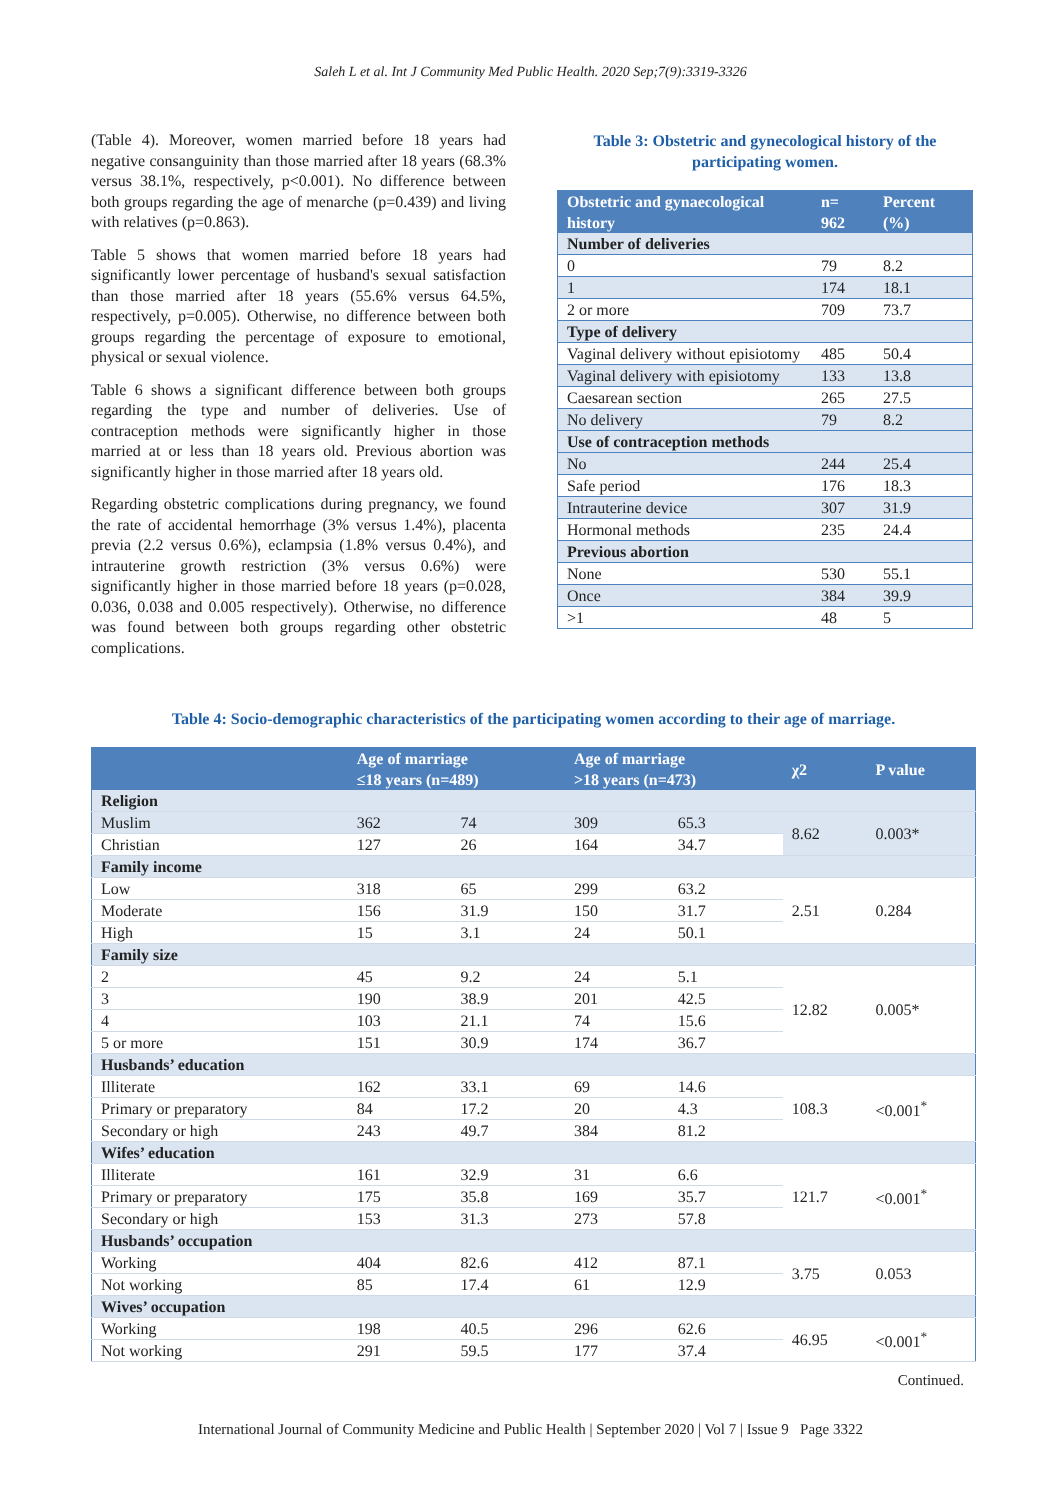Saleh L et al. Int J Community Med Public Health. 2020 Sep;7(9):3319-3326
(Table 4). Moreover, women married before 18 years had negative consanguinity than those married after 18 years (68.3% versus 38.1%, respectively, p<0.001). No difference between both groups regarding the age of menarche (p=0.439) and living with relatives (p=0.863).
Table 5 shows that women married before 18 years had significantly lower percentage of husband's sexual satisfaction than those married after 18 years (55.6% versus 64.5%, respectively, p=0.005). Otherwise, no difference between both groups regarding the percentage of exposure to emotional, physical or sexual violence.
Table 6 shows a significant difference between both groups regarding the type and number of deliveries. Use of contraception methods were significantly higher in those married at or less than 18 years old. Previous abortion was significantly higher in those married after 18 years old.
Regarding obstetric complications during pregnancy, we found the rate of accidental hemorrhage (3% versus 1.4%), placenta previa (2.2 versus 0.6%), eclampsia (1.8% versus 0.4%), and intrauterine growth restriction (3% versus 0.6%) were significantly higher in those married before 18 years (p=0.028, 0.036, 0.038 and 0.005 respectively). Otherwise, no difference was found between both groups regarding other obstetric complications.
Table 3: Obstetric and gynecological history of the participating women.
| Obstetric and gynaecological history | n= 962 | Percent (%) |
| --- | --- | --- |
| Number of deliveries | | |
| 0 | 79 | 8.2 |
| 1 | 174 | 18.1 |
| 2 or more | 709 | 73.7 |
| Type of delivery | | |
| Vaginal delivery without episiotomy | 485 | 50.4 |
| Vaginal delivery with episiotomy | 133 | 13.8 |
| Caesarean section | 265 | 27.5 |
| No delivery | 79 | 8.2 |
| Use of contraception methods | | |
| No | 244 | 25.4 |
| Safe period | 176 | 18.3 |
| Intrauterine device | 307 | 31.9 |
| Hormonal methods | 235 | 24.4 |
| Previous abortion | | |
| None | 530 | 55.1 |
| Once | 384 | 39.9 |
| >1 | 48 | 5 |
Table 4: Socio-demographic characteristics of the participating women according to their age of marriage.
| | Age of marriage ≤18 years (n=489) | | Age of marriage >18 years (n=473) | | χ2 | P value |
| --- | --- | --- | --- | --- | --- | --- |
| Religion | | | | | | |
| Muslim | 362 | 74 | 309 | 65.3 | 8.62 | 0.003* |
| Christian | 127 | 26 | 164 | 34.7 | | |
| Family income | | | | | | |
| Low | 318 | 65 | 299 | 63.2 | 2.51 | 0.284 |
| Moderate | 156 | 31.9 | 150 | 31.7 | | |
| High | 15 | 3.1 | 24 | 50.1 | | |
| Family size | | | | | | |
| 2 | 45 | 9.2 | 24 | 5.1 | 12.82 | 0.005* |
| 3 | 190 | 38.9 | 201 | 42.5 | | |
| 4 | 103 | 21.1 | 74 | 15.6 | | |
| 5 or more | 151 | 30.9 | 174 | 36.7 | | |
| Husbands’ education | | | | | | |
| Illiterate | 162 | 33.1 | 69 | 14.6 | 108.3 | <0.001<sup>*</sup> |
| Primary or preparatory | 84 | 17.2 | 20 | 4.3 | | |
| Secondary or high | 243 | 49.7 | 384 | 81.2 | | |
| Wifes’ education | | | | | | |
| Illiterate | 161 | 32.9 | 31 | 6.6 | 121.7 | <0.001<sup>*</sup> |
| Primary or preparatory | 175 | 35.8 | 169 | 35.7 | | |
| Secondary or high | 153 | 31.3 | 273 | 57.8 | | |
| Husbands’ occupation | | | | | | |
| Working | 404 | 82.6 | 412 | 87.1 | 3.75 | 0.053 |
| Not working | 85 | 17.4 | 61 | 12.9 | | |
| Wives’ occupation | | | | | | |
| Working | 198 | 40.5 | 296 | 62.6 | 46.95 | <0.001<sup>*</sup> |
| Not working | 291 | 59.5 | 177 | 37.4 | | |
Continued.
International Journal of Community Medicine and Public Health | September 2020 | Vol 7 | Issue 9 Page 3322